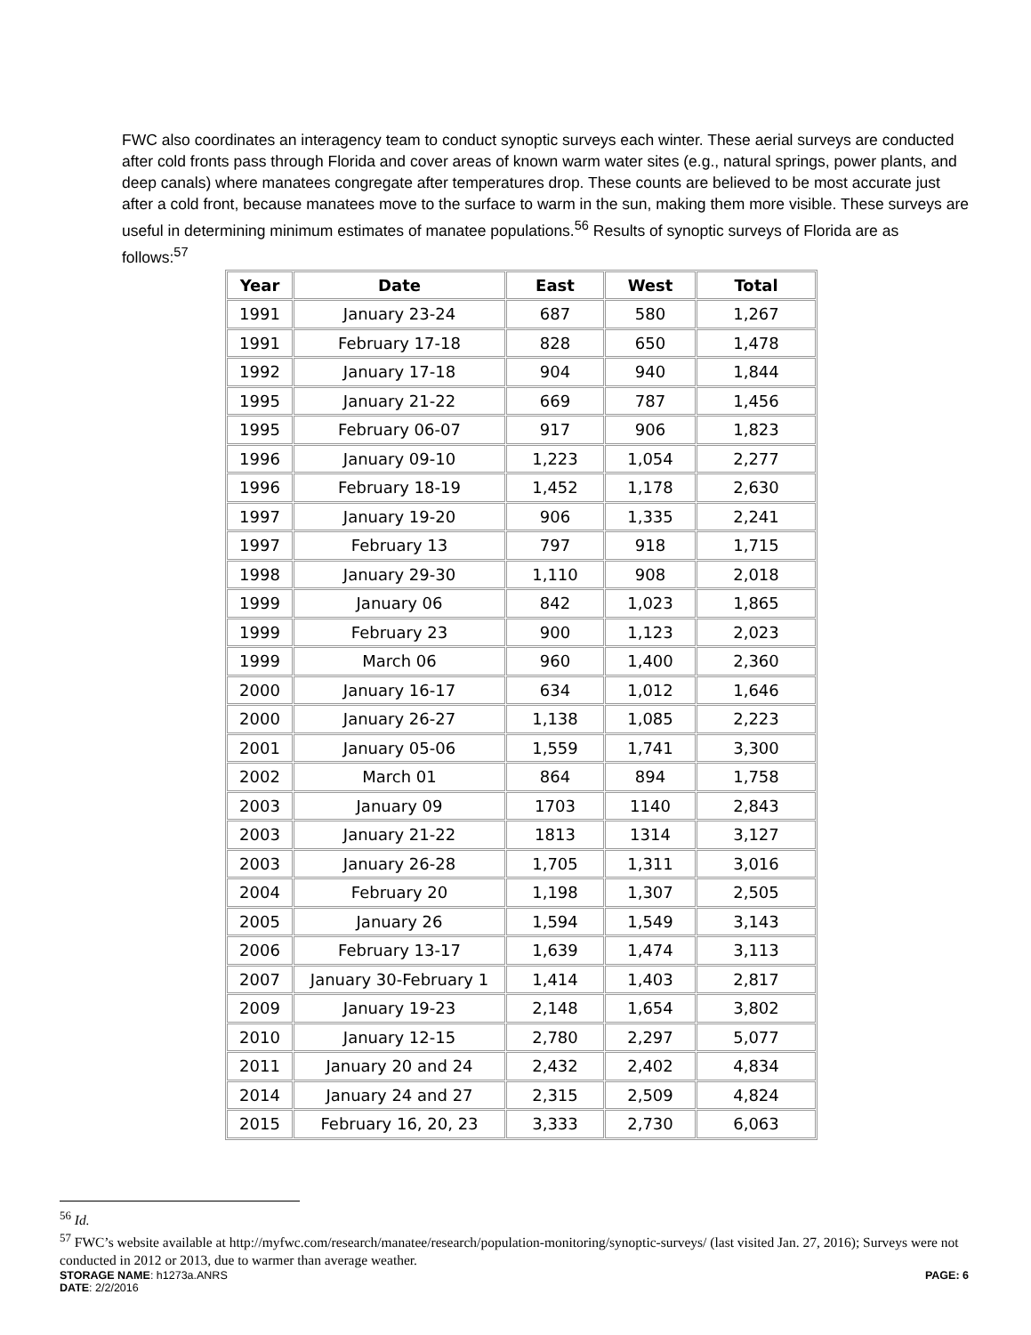FWC also coordinates an interagency team to conduct synoptic surveys each winter. These aerial surveys are conducted after cold fronts pass through Florida and cover areas of known warm water sites (e.g., natural springs, power plants, and deep canals) where manatees congregate after temperatures drop. These counts are believed to be most accurate just after a cold front, because manatees move to the surface to warm in the sun, making them more visible. These surveys are useful in determining minimum estimates of manatee populations.<sup>56</sup> Results of synoptic surveys of Florida are as follows:<sup>57</sup>
| Year | Date | East | West | Total |
| --- | --- | --- | --- | --- |
| 1991 | January 23-24 | 687 | 580 | 1,267 |
| 1991 | February 17-18 | 828 | 650 | 1,478 |
| 1992 | January 17-18 | 904 | 940 | 1,844 |
| 1995 | January 21-22 | 669 | 787 | 1,456 |
| 1995 | February 06-07 | 917 | 906 | 1,823 |
| 1996 | January 09-10 | 1,223 | 1,054 | 2,277 |
| 1996 | February 18-19 | 1,452 | 1,178 | 2,630 |
| 1997 | January 19-20 | 906 | 1,335 | 2,241 |
| 1997 | February 13 | 797 | 918 | 1,715 |
| 1998 | January 29-30 | 1,110 | 908 | 2,018 |
| 1999 | January 06 | 842 | 1,023 | 1,865 |
| 1999 | February 23 | 900 | 1,123 | 2,023 |
| 1999 | March 06 | 960 | 1,400 | 2,360 |
| 2000 | January 16-17 | 634 | 1,012 | 1,646 |
| 2000 | January 26-27 | 1,138 | 1,085 | 2,223 |
| 2001 | January 05-06 | 1,559 | 1,741 | 3,300 |
| 2002 | March 01 | 864 | 894 | 1,758 |
| 2003 | January 09 | 1703 | 1140 | 2,843 |
| 2003 | January 21-22 | 1813 | 1314 | 3,127 |
| 2003 | January 26-28 | 1,705 | 1,311 | 3,016 |
| 2004 | February 20 | 1,198 | 1,307 | 2,505 |
| 2005 | January 26 | 1,594 | 1,549 | 3,143 |
| 2006 | February 13-17 | 1,639 | 1,474 | 3,113 |
| 2007 | January 30-February 1 | 1,414 | 1,403 | 2,817 |
| 2009 | January 19-23 | 2,148 | 1,654 | 3,802 |
| 2010 | January 12-15 | 2,780 | 2,297 | 5,077 |
| 2011 | January 20 and 24 | 2,432 | 2,402 | 4,834 |
| 2014 | January 24 and 27 | 2,315 | 2,509 | 4,824 |
| 2015 | February 16, 20, 23 | 3,333 | 2,730 | 6,063 |
<sup>56</sup> Id.
<sup>57</sup> FWC’s website available at http://myfwc.com/research/manatee/research/population-monitoring/synoptic-surveys/ (last visited Jan. 27, 2016); Surveys were not conducted in 2012 or 2013, due to warmer than average weather.
STORAGE NAME: h1273a.ANRS PAGE: 6
DATE: 2/2/2016